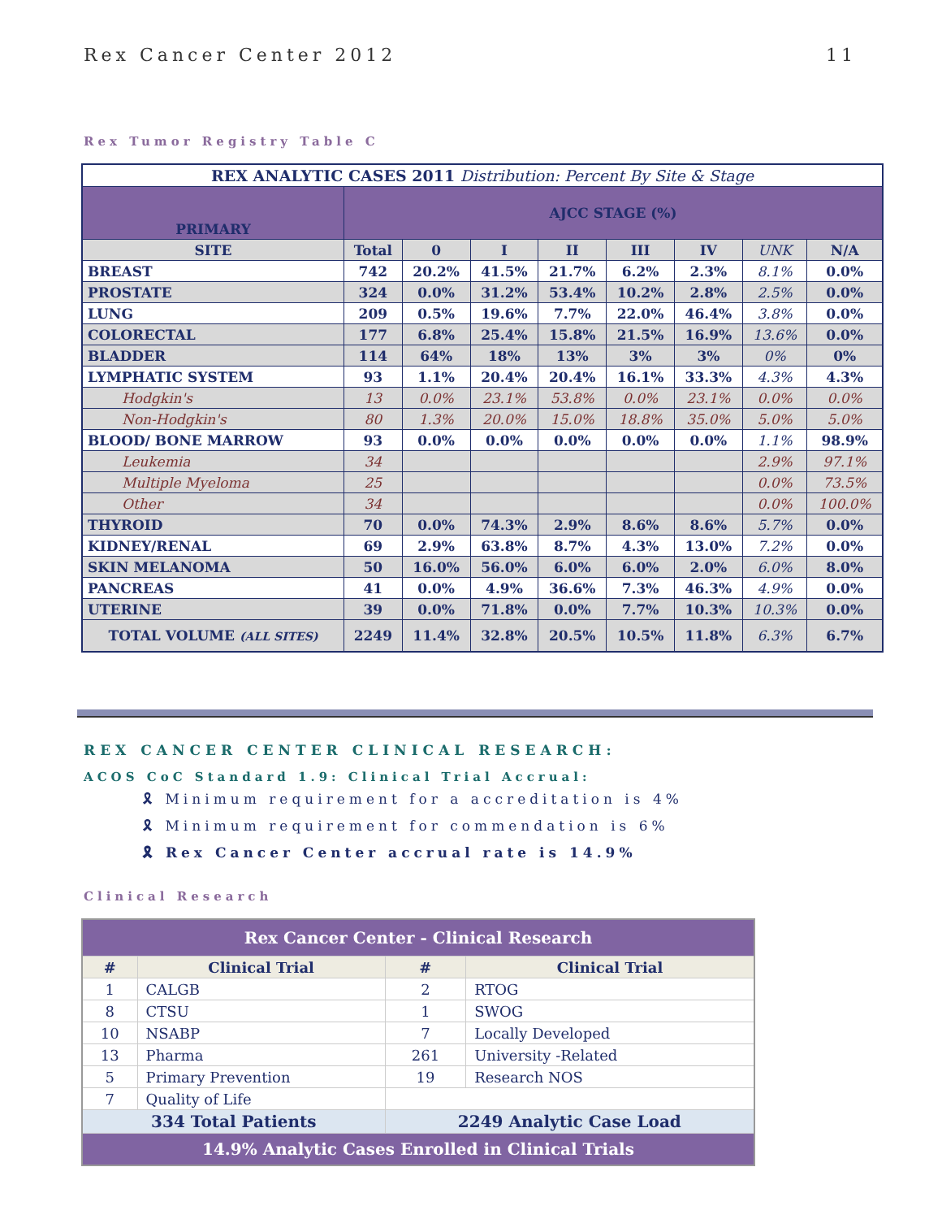Rex Cancer Center 2012 11
Rex Tumor Registry Table C
| REX ANALYTIC CASES 2011 Distribution: Percent By Site & Stage | | | | | | | | |
| PRIMARY | AJCC STAGE (%) | | | | | | | |
| SITE | Total | 0 | I | II | III | IV | UNK | N/A |
| BREAST | 742 | 20.2% | 41.5% | 21.7% | 6.2% | 2.3% | 8.1% | 0.0% |
| PROSTATE | 324 | 0.0% | 31.2% | 53.4% | 10.2% | 2.8% | 2.5% | 0.0% |
| LUNG | 209 | 0.5% | 19.6% | 7.7% | 22.0% | 46.4% | 3.8% | 0.0% |
| COLORECTAL | 177 | 6.8% | 25.4% | 15.8% | 21.5% | 16.9% | 13.6% | 0.0% |
| BLADDER | 114 | 64% | 18% | 13% | 3% | 3% | 0% | 0% |
| LYMPHATIC SYSTEM | 93 | 1.1% | 20.4% | 20.4% | 16.1% | 33.3% | 4.3% | 4.3% |
| Hodgkin's | 13 | 0.0% | 23.1% | 53.8% | 0.0% | 23.1% | 0.0% | 0.0% |
| Non-Hodgkin's | 80 | 1.3% | 20.0% | 15.0% | 18.8% | 35.0% | 5.0% | 5.0% |
| BLOOD/ BONE MARROW | 93 | 0.0% | 0.0% | 0.0% | 0.0% | 0.0% | 1.1% | 98.9% |
| Leukemia | 34 | | | | | | 2.9% | 97.1% |
| Multiple Myeloma | 25 | | | | | | 0.0% | 73.5% |
| Other | 34 | | | | | | 0.0% | 100.0% |
| THYROID | 70 | 0.0% | 74.3% | 2.9% | 8.6% | 8.6% | 5.7% | 0.0% |
| KIDNEY/RENAL | 69 | 2.9% | 63.8% | 8.7% | 4.3% | 13.0% | 7.2% | 0.0% |
| SKIN MELANOMA | 50 | 16.0% | 56.0% | 6.0% | 6.0% | 2.0% | 6.0% | 8.0% |
| PANCREAS | 41 | 0.0% | 4.9% | 36.6% | 7.3% | 46.3% | 4.9% | 0.0% |
| UTERINE | 39 | 0.0% | 71.8% | 0.0% | 7.7% | 10.3% | 10.3% | 0.0% |
| TOTAL VOLUME (ALL SITES) | 2249 | 11.4% | 32.8% | 20.5% | 10.5% | 11.8% | 6.3% | 6.7% |
REX CANCER CENTER CLINICAL RESEARCH:
ACOS CoC Standard 1.9: Clinical Trial Accrual:
🎗 Minimum requirement for a accreditation is 4%
🎗 Minimum requirement for commendation is 6%
🎗 Rex Cancer Center accrual rate is 14.9%
Clinical Research
| Rex Cancer Center - Clinical Research | | | |
| --- | --- | --- | --- |
| # | Clinical Trial | # | Clinical Trial |
| 1 | CALGB | 2 | RTOG |
| 8 | CTSU | 1 | SWOG |
| 10 | NSABP | 7 | Locally Developed |
| 13 | Pharma | 261 | University -Related |
| 5 | Primary Prevention | 19 | Research NOS |
| 7 | Quality of Life | | |
| 334 Total Patients | | 2249 Analytic Case Load | |
| 14.9% Analytic Cases Enrolled in Clinical Trials | | | |